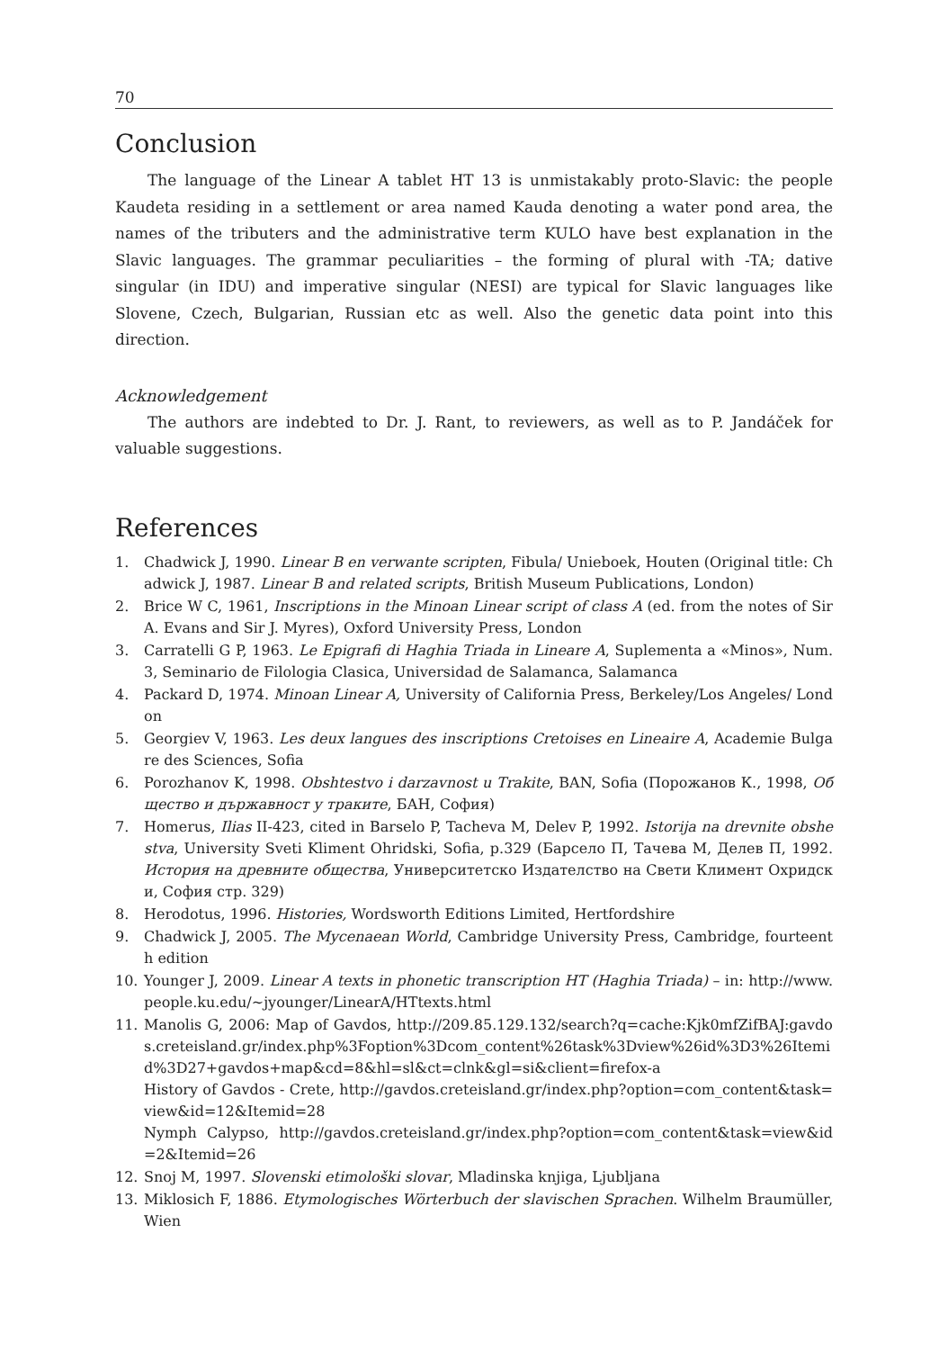70
Conclusion
The language of the Linear A tablet HT 13 is unmistakably proto-Slavic: the people Kaudeta residing in a settlement or area named Kauda denoting a water pond area, the names of the tributers and the administrative term KULO have best explanation in the Slavic languages. The grammar peculiarities – the forming of plural with -TA; dative singular (in IDU) and imperative singular (NESI) are typical for Slavic languages like Slovene, Czech, Bulgarian, Russian etc as well. Also the genetic data point into this direction.
Acknowledgement
The authors are indebted to Dr. J. Rant, to reviewers, as well as to P. Jandáček for valuable suggestions.
References
1. Chadwick J, 1990. Linear B en verwante scripten, Fibula/ Unieboek, Houten (Original title: Chadwick J, 1987. Linear B and related scripts, British Museum Publications, London)
2. Brice W C, 1961, Inscriptions in the Minoan Linear script of class A (ed. from the notes of Sir A. Evans and Sir J. Myres), Oxford University Press, London
3. Carratelli G P, 1963. Le Epigrafi di Haghia Triada in Lineare A, Suplementa a «Minos», Num. 3, Seminario de Filologia Clasica, Universidad de Salamanca, Salamanca
4. Packard D, 1974. Minoan Linear A, University of California Press, Berkeley/Los Angeles/ London
5. Georgiev V, 1963. Les deux langues des inscriptions Cretoises en Lineaire A, Academie Bulgare des Sciences, Sofia
6. Porozhanov K, 1998. Obshtestvo i darzavnost u Trakite, BAN, Sofia (Порожанов К., 1998, Общество и държавност у траките, БАН, София)
7. Homerus, Ilias II-423, cited in Barselo P, Tacheva M, Delev P, 1992. Istorija na drevnite obshestva, University Sveti Kliment Ohridski, Sofia, p.329 (Барсело П, Тачева М, Делев П, 1992. История на древните общества, Университетско Издателство на Свети Климент Охридски, София стр. 329)
8. Herodotus, 1996. Histories, Wordsworth Editions Limited, Hertfordshire
9. Chadwick J, 2005. The Mycenaean World, Cambridge University Press, Cambridge, fourteenth edition
10. Younger J, 2009. Linear A texts in phonetic transcription HT (Haghia Triada) – in: http://www.people.ku.edu/~jyounger/LinearA/HTtexts.html
11. Manolis G, 2006: Map of Gavdos, http://209.85.129.132/search?q=cache:Kjk0mfZifBAJ:gavdos.creteisland.gr/index.php%3Foption%3Dcom_content%26task%3Dview%26id%3D3%26Itemid%3D27+gavdos+map&cd=8&hl=sl&ct=clnk&gl=si&client=firefox-a
History of Gavdos - Crete, http://gavdos.creteisland.gr/index.php?option=com_content&task=view&id=12&Itemid=28
Nymph Calypso, http://gavdos.creteisland.gr/index.php?option=com_content&task=view&id=2&Itemid=26
12. Snoj M, 1997. Slovenski etimološki slovar, Mladinska knjiga, Ljubljana
13. Miklosich F, 1886. Etymologisches Wörterbuch der slavischen Sprachen. Wilhelm Braumüller, Wien